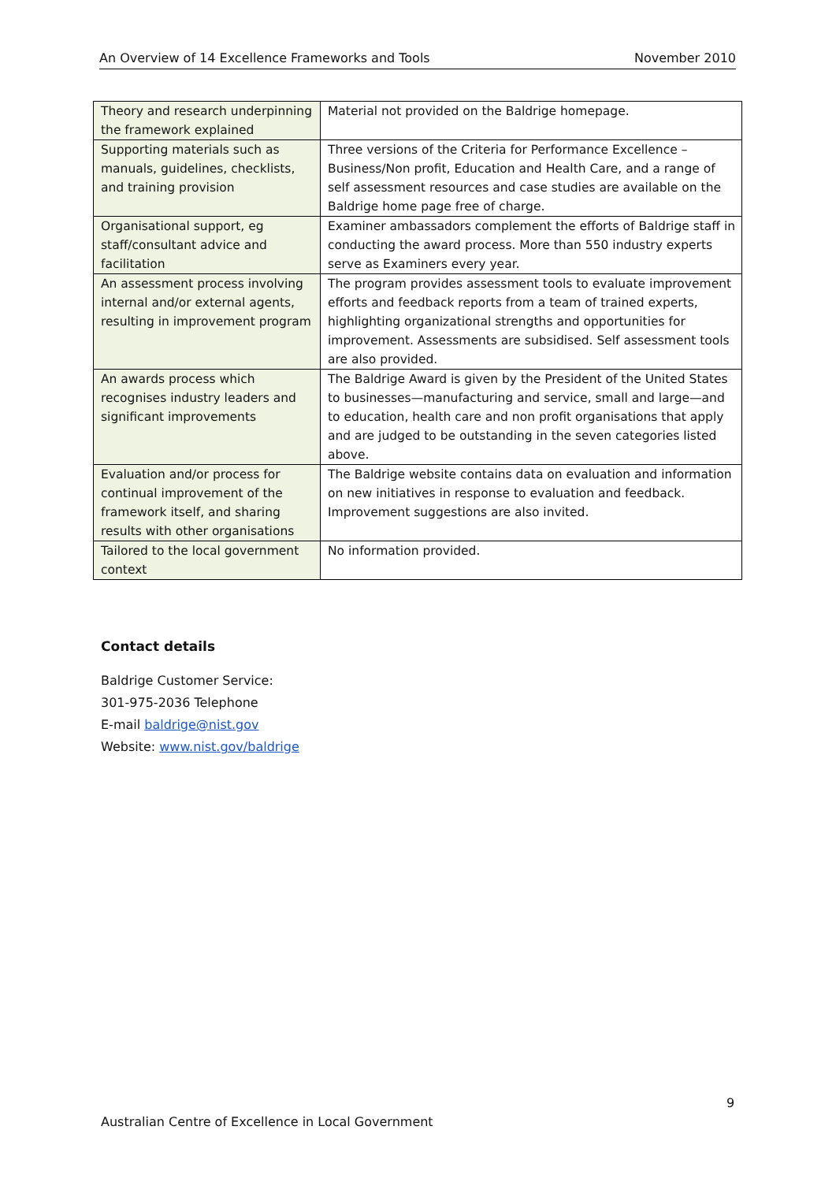An Overview of 14 Excellence Frameworks and Tools November 2010
| Theory and research underpinning the framework explained | Material not provided on the Baldrige homepage. |
| Supporting materials such as manuals, guidelines, checklists, and training provision | Three versions of the Criteria for Performance Excellence – Business/Non profit, Education and Health Care, and a range of self assessment resources and case studies are available on the Baldrige home page free of charge. |
| Organisational support, eg staff/consultant advice and facilitation | Examiner ambassadors complement the efforts of Baldrige staff in conducting the award process. More than 550 industry experts serve as Examiners every year. |
| An assessment process involving internal and/or external agents, resulting in improvement program | The program provides assessment tools to evaluate improvement efforts and feedback reports from a team of trained experts, highlighting organizational strengths and opportunities for improvement. Assessments are subsidised. Self assessment tools are also provided. |
| An awards process which recognises industry leaders and significant improvements | The Baldrige Award is given by the President of the United States to businesses—manufacturing and service, small and large—and to education, health care and non profit organisations that apply and are judged to be outstanding in the seven categories listed above. |
| Evaluation and/or process for continual improvement of the framework itself, and sharing results with other organisations | The Baldrige website contains data on evaluation and information on new initiatives in response to evaluation and feedback. Improvement suggestions are also invited. |
| Tailored to the local government context | No information provided. |
Contact details
Baldrige Customer Service:
301-975-2036 Telephone
E-mail baldrige@nist.gov
Website: www.nist.gov/baldrige
9
Australian Centre of Excellence in Local Government